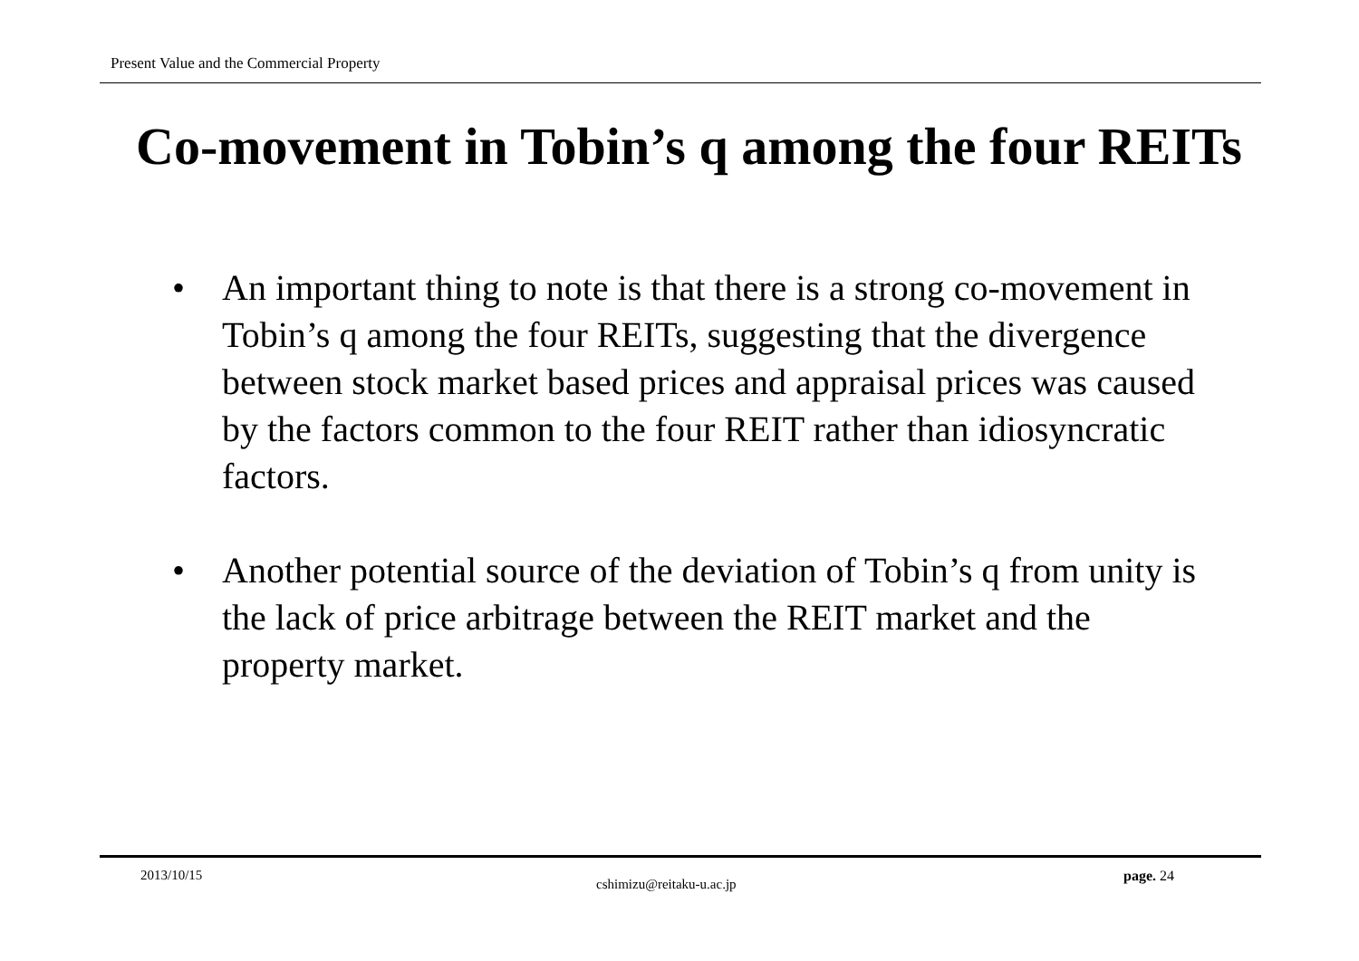Present Value and the Commercial Property
Co-movement in Tobin’s q among the four REITs
• An important thing to note is that there is a strong co-movement in Tobin’s q among the four REITs, suggesting that the divergence between stock market based prices and appraisal prices was caused by the factors common to the four REIT rather than idiosyncratic factors.
• Another potential source of the deviation of Tobin’s q from unity is the lack of price arbitrage between the REIT market and the property market.
2013/10/15
cshimizu@reitaku-u.ac.jp page. 24